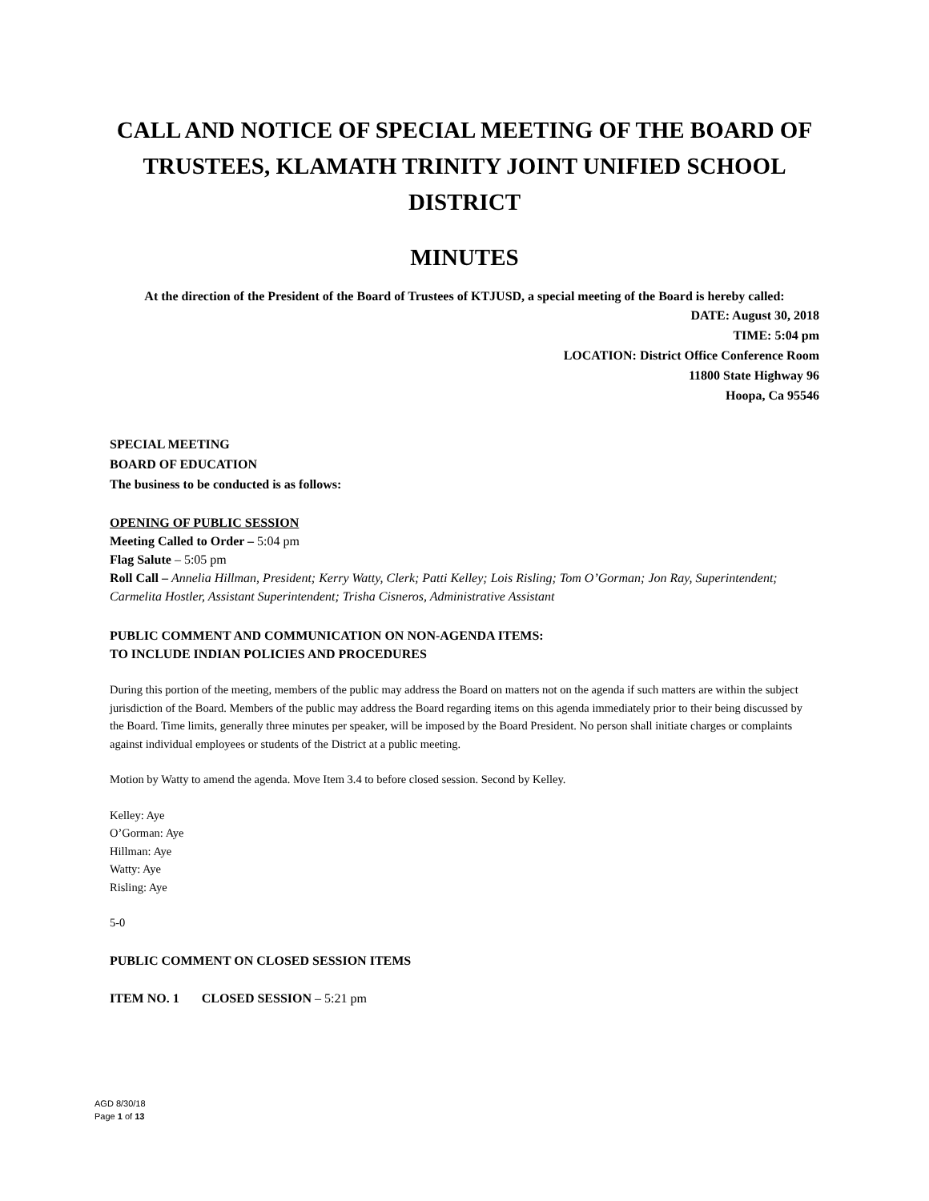CALL AND NOTICE OF SPECIAL MEETING OF THE BOARD OF TRUSTEES, KLAMATH TRINITY JOINT UNIFIED SCHOOL DISTRICT
MINUTES
At the direction of the President of the Board of Trustees of KTJUSD, a special meeting of the Board is hereby called:
DATE: August 30, 2018
TIME: 5:04 pm
LOCATION: District Office Conference Room
11800 State Highway 96
Hoopa, Ca 95546
SPECIAL MEETING
BOARD OF EDUCATION
The business to be conducted is as follows:
OPENING OF PUBLIC SESSION
Meeting Called to Order – 5:04 pm
Flag Salute – 5:05 pm
Roll Call – Annelia Hillman, President; Kerry Watty, Clerk; Patti Kelley; Lois Risling; Tom O’Gorman; Jon Ray, Superintendent; Carmelita Hostler, Assistant Superintendent; Trisha Cisneros, Administrative Assistant
PUBLIC COMMENT AND COMMUNICATION ON NON-AGENDA ITEMS:
TO INCLUDE INDIAN POLICIES AND PROCEDURES
During this portion of the meeting, members of the public may address the Board on matters not on the agenda if such matters are within the subject jurisdiction of the Board. Members of the public may address the Board regarding items on this agenda immediately prior to their being discussed by the Board. Time limits, generally three minutes per speaker, will be imposed by the Board President. No person shall initiate charges or complaints against individual employees or students of the District at a public meeting.
Motion by Watty to amend the agenda. Move Item 3.4 to before closed session. Second by Kelley.
Kelley: Aye
O’Gorman: Aye
Hillman: Aye
Watty: Aye
Risling: Aye
5-0
PUBLIC COMMENT ON CLOSED SESSION ITEMS
ITEM NO. 1 CLOSED SESSION – 5:21 pm
AGD 8/30/18
Page 1 of 13